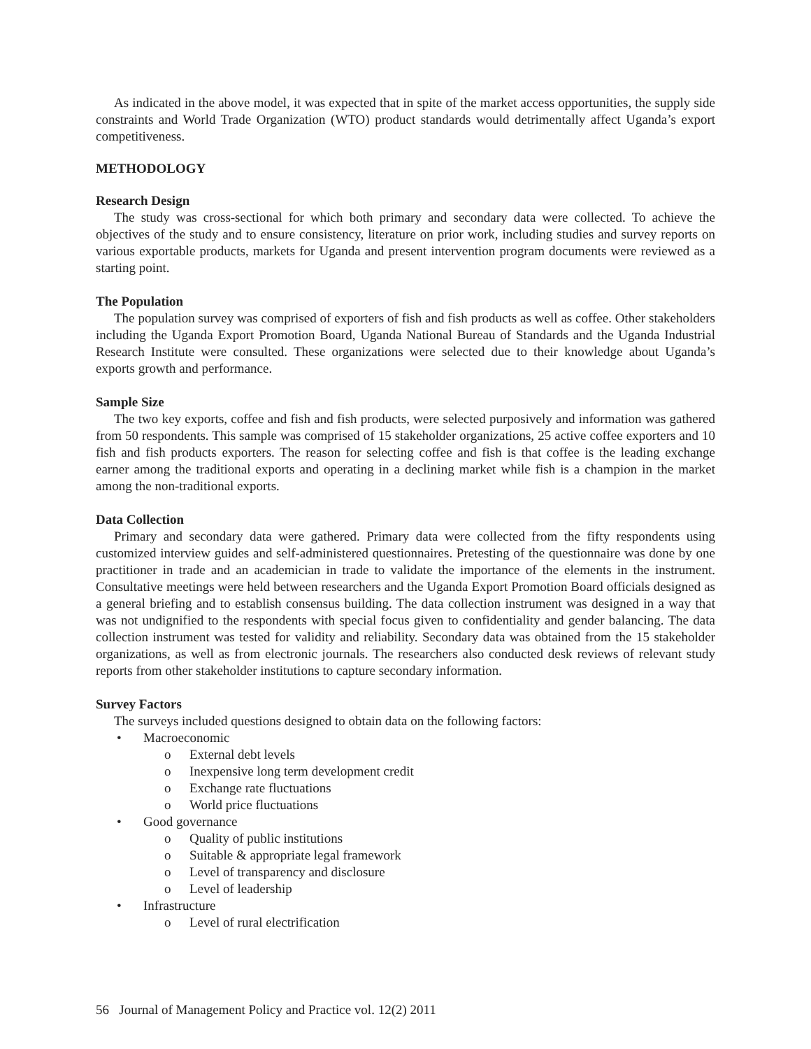As indicated in the above model, it was expected that in spite of the market access opportunities, the supply side constraints and World Trade Organization (WTO) product standards would detrimentally affect Uganda’s export competitiveness.
METHODOLOGY
Research Design
The study was cross-sectional for which both primary and secondary data were collected. To achieve the objectives of the study and to ensure consistency, literature on prior work, including studies and survey reports on various exportable products, markets for Uganda and present intervention program documents were reviewed as a starting point.
The Population
The population survey was comprised of exporters of fish and fish products as well as coffee. Other stakeholders including the Uganda Export Promotion Board, Uganda National Bureau of Standards and the Uganda Industrial Research Institute were consulted. These organizations were selected due to their knowledge about Uganda’s exports growth and performance.
Sample Size
The two key exports, coffee and fish and fish products, were selected purposively and information was gathered from 50 respondents. This sample was comprised of 15 stakeholder organizations, 25 active coffee exporters and 10 fish and fish products exporters. The reason for selecting coffee and fish is that coffee is the leading exchange earner among the traditional exports and operating in a declining market while fish is a champion in the market among the non-traditional exports.
Data Collection
Primary and secondary data were gathered. Primary data were collected from the fifty respondents using customized interview guides and self-administered questionnaires. Pretesting of the questionnaire was done by one practitioner in trade and an academician in trade to validate the importance of the elements in the instrument. Consultative meetings were held between researchers and the Uganda Export Promotion Board officials designed as a general briefing and to establish consensus building. The data collection instrument was designed in a way that was not undignified to the respondents with special focus given to confidentiality and gender balancing. The data collection instrument was tested for validity and reliability. Secondary data was obtained from the 15 stakeholder organizations, as well as from electronic journals. The researchers also conducted desk reviews of relevant study reports from other stakeholder institutions to capture secondary information.
Survey Factors
The surveys included questions designed to obtain data on the following factors:
• Macroeconomic
o External debt levels
o Inexpensive long term development credit
o Exchange rate fluctuations
o World price fluctuations
• Good governance
o Quality of public institutions
o Suitable & appropriate legal framework
o Level of transparency and disclosure
o Level of leadership
• Infrastructure
o Level of rural electrification
56 Journal of Management Policy and Practice vol. 12(2) 2011